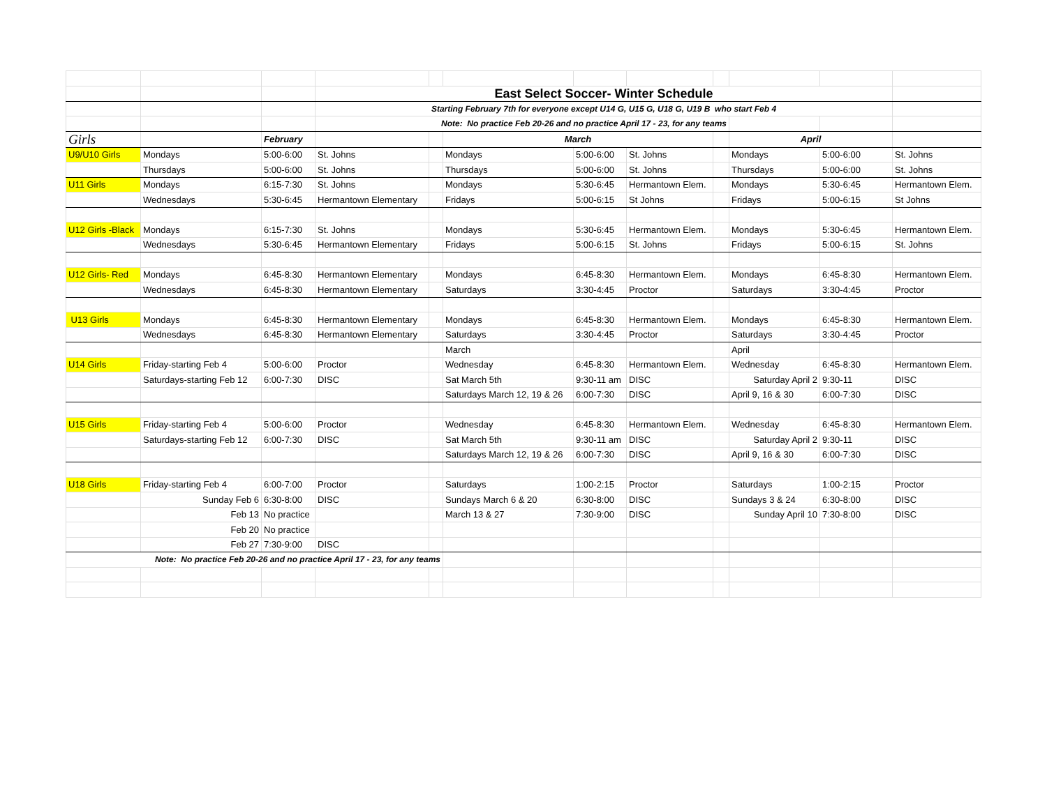| | | | East Select Soccer- Winter Schedule | | | | | | | | |
| | | | Starting February 7th for everyone except U14 G, U15 G, U18 G, U19 B who start Feb 4 | | | | | | | | |
| | | | Note: No practice Feb 20-26 and no practice April 17 - 23, for any teams | | | | | | | | |
| Girls | | February | | | March | | | | April | | |
| U9/U10 Girls | Mondays | 5:00-6:00 | St. Johns | | Mondays | 5:00-6:00 | St. Johns | | Mondays | 5:00-6:00 | St. Johns |
| | Thursdays | 5:00-6:00 | St. Johns | | Thursdays | 5:00-6:00 | St. Johns | | Thursdays | 5:00-6:00 | St. Johns |
| U11 Girls | Mondays | 6:15-7:30 | St. Johns | | Mondays | 5:30-6:45 | Hermantown Elem. | | Mondays | 5:30-6:45 | Hermantown Elem. |
| | Wednesdays | 5:30-6:45 | Hermantown Elementary | | Fridays | 5:00-6:15 | St Johns | | Fridays | 5:00-6:15 | St Johns |
| U12 Girls -Black | Mondays | 6:15-7:30 | St. Johns | | Mondays | 5:30-6:45 | Hermantown Elem. | | Mondays | 5:30-6:45 | Hermantown Elem. |
| | Wednesdays | 5:30-6:45 | Hermantown Elementary | | Fridays | 5:00-6:15 | St. Johns | | Fridays | 5:00-6:15 | St. Johns |
| U12 Girls- Red | Mondays | 6:45-8:30 | Hermantown Elementary | | Mondays | 6:45-8:30 | Hermantown Elem. | | Mondays | 6:45-8:30 | Hermantown Elem. |
| | Wednesdays | 6:45-8:30 | Hermantown Elementary | | Saturdays | 3:30-4:45 | Proctor | | Saturdays | 3:30-4:45 | Proctor |
| U13 Girls | Mondays | 6:45-8:30 | Hermantown Elementary | | Mondays | 6:45-8:30 | Hermantown Elem. | | Mondays | 6:45-8:30 | Hermantown Elem. |
| | Wednesdays | 6:45-8:30 | Hermantown Elementary | | Saturdays | 3:30-4:45 | Proctor | | Saturdays | 3:30-4:45 | Proctor |
| | | | | | March | | | | April | | |
| U14 Girls | Friday-starting Feb 4 | 5:00-6:00 | Proctor | | Wednesday | 6:45-8:30 | Hermantown Elem. | | Wednesday | 6:45-8:30 | Hermantown Elem. |
| | Saturdays-starting Feb 12 | 6:00-7:30 | DISC | | Sat March 5th | 9:30-11 am | DISC | | Saturday April 2 | 9:30-11 | DISC |
| | | | | | Saturdays March 12, 19 & 26 | 6:00-7:30 | DISC | | April 9, 16 & 30 | 6:00-7:30 | DISC |
| U15 Girls | Friday-starting Feb 4 | 5:00-6:00 | Proctor | | Wednesday | 6:45-8:30 | Hermantown Elem. | | Wednesday | 6:45-8:30 | Hermantown Elem. |
| | Saturdays-starting Feb 12 | 6:00-7:30 | DISC | | Sat March 5th | 9:30-11 am | DISC | | Saturday April 2 | 9:30-11 | DISC |
| | | | | | Saturdays March 12, 19 & 26 | 6:00-7:30 | DISC | | April 9, 16 & 30 | 6:00-7:30 | DISC |
| U18 Girls | Friday-starting Feb 4 | 6:00-7:00 | Proctor | | Saturdays | 1:00-2:15 | Proctor | | Saturdays | 1:00-2:15 | Proctor |
| | Sunday Feb 6 | 6:30-8:00 | DISC | | Sundays March 6 & 20 | 6:30-8:00 | DISC | | Sundays 3 & 24 | 6:30-8:00 | DISC |
| | Feb 13 | No practice | | | March 13 & 27 | 7:30-9:00 | DISC | | Sunday April 10 | 7:30-8:00 | DISC |
| | Feb 20 | No practice | | | | | | | | | |
| | Feb 27 | 7:30-9:00 | DISC | | | | | | | | |
| Note: No practice Feb 20-26 and no practice April 17 - 23, for any teams | | | | | | | | | | | |